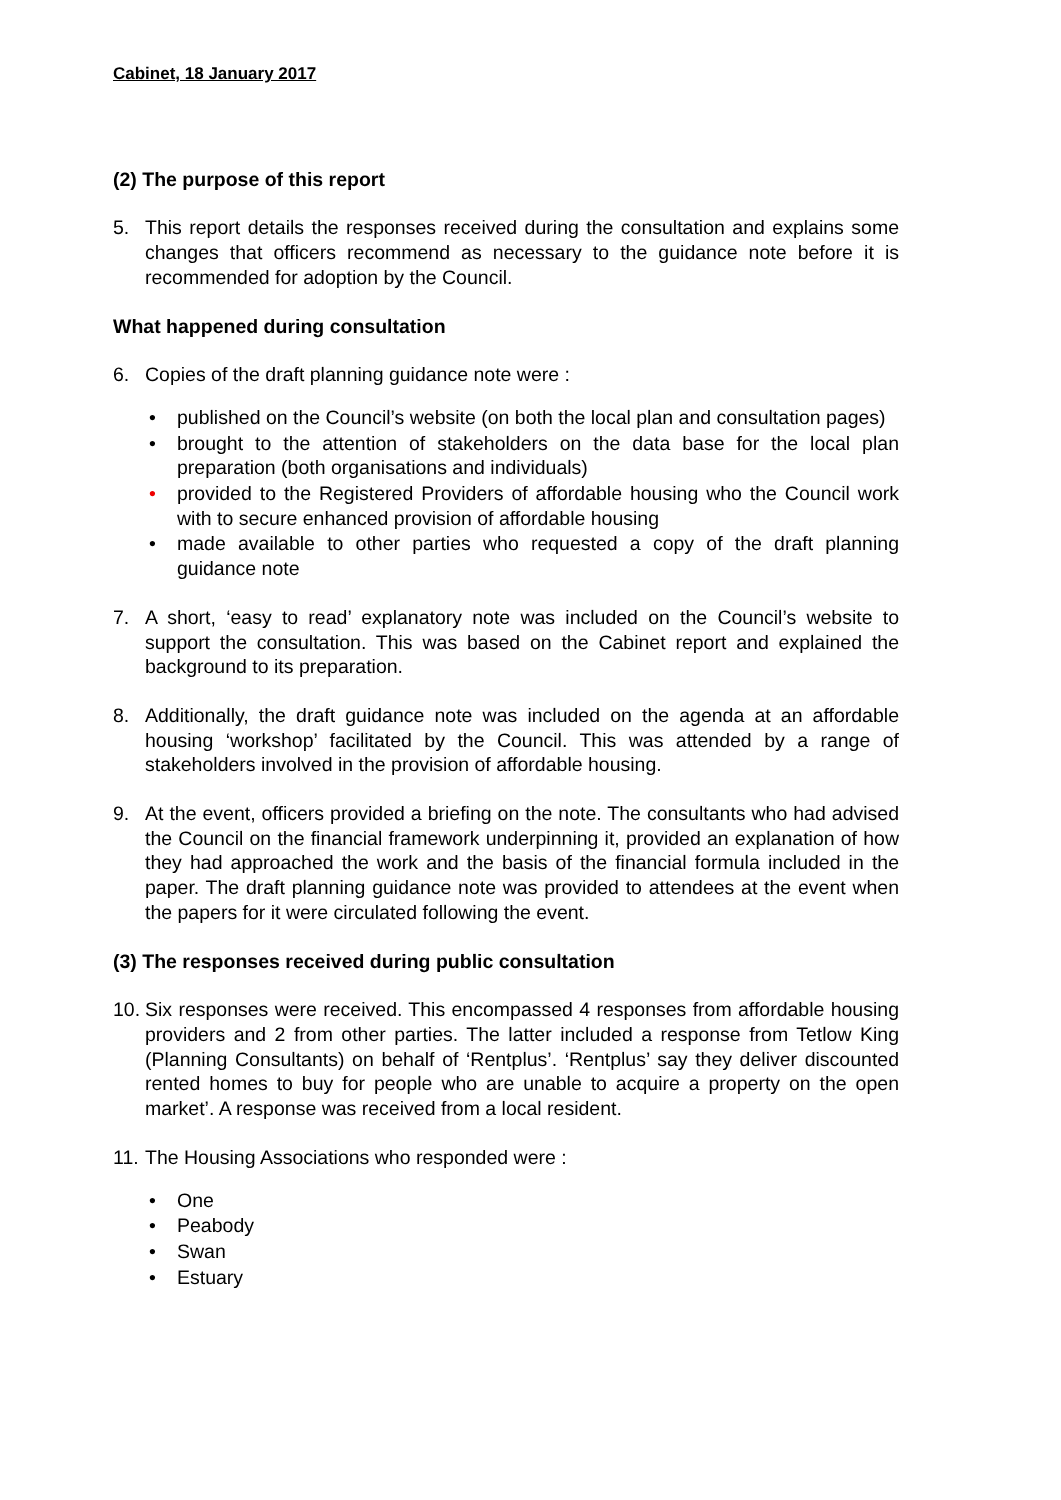Cabinet, 18 January 2017
(2) The purpose of this report
5. This report details the responses received during the consultation and explains some changes that officers recommend as necessary to the guidance note before it is recommended for adoption by the Council.
What happened during consultation
6. Copies of the draft planning guidance note were :
• published on the Council’s website (on both the local plan and consultation pages)
• brought to the attention of stakeholders on the data base for the local plan preparation (both organisations and individuals)
• provided to the Registered Providers of affordable housing who the Council work with to secure enhanced provision of affordable housing
• made available to other parties who requested a copy of the draft planning guidance note
7. A short, ‘easy to read’ explanatory note was included on the Council’s website to support the consultation. This was based on the Cabinet report and explained the background to its preparation.
8. Additionally, the draft guidance note was included on the agenda at an affordable housing ‘workshop’ facilitated by the Council. This was attended by a range of stakeholders involved in the provision of affordable housing.
9. At the event, officers provided a briefing on the note. The consultants who had advised the Council on the financial framework underpinning it, provided an explanation of how they had approached the work and the basis of the financial formula included in the paper. The draft planning guidance note was provided to attendees at the event when the papers for it were circulated following the event.
(3) The responses received during public consultation
10. Six responses were received. This encompassed 4 responses from affordable housing providers and 2 from other parties. The latter included a response from Tetlow King (Planning Consultants) on behalf of ‘Rentplus’. ‘Rentplus’ say they deliver discounted rented homes to buy for people who are unable to acquire a property on the open market’. A response was received from a local resident.
11. The Housing Associations who responded were :
• One
• Peabody
• Swan
• Estuary